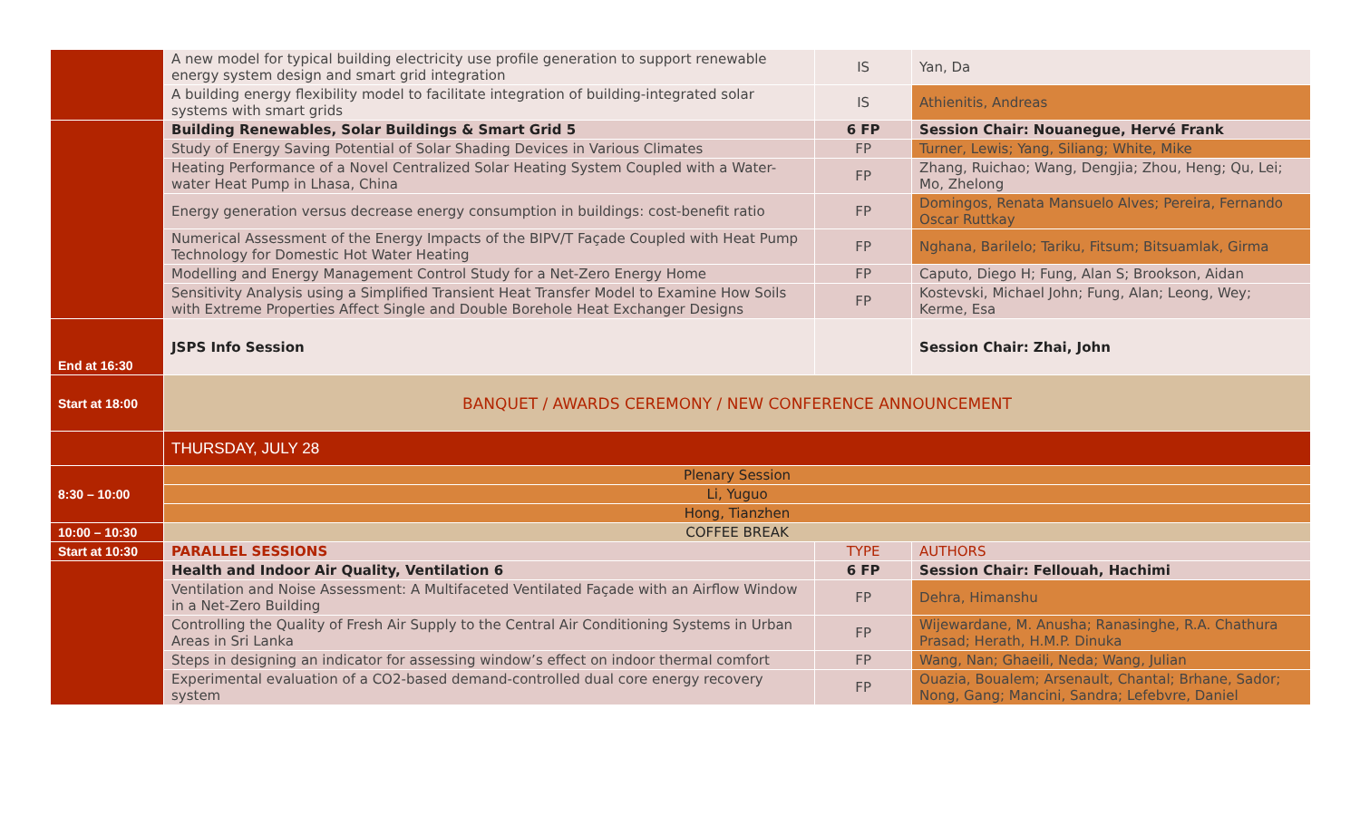| | A new model for typical building electricity use profile generation to support renewable energy system design and smart grid integration | IS | Yan, Da |
| | A building energy flexibility model to facilitate integration of building-integrated solar systems with smart grids | IS | Athienitis, Andreas |
| | Building Renewables, Solar Buildings & Smart Grid 5 | 6 FP | Session Chair: Nouanegue, Hervé Frank |
| | Study of Energy Saving Potential of Solar Shading Devices in Various Climates | FP | Turner, Lewis; Yang, Siliang; White, Mike |
| | Heating Performance of a Novel Centralized Solar Heating System Coupled with a Water-water Heat Pump in Lhasa, China | FP | Zhang, Ruichao; Wang, Dengjia; Zhou, Heng; Qu, Lei; Mo, Zhelong |
| | Energy generation versus decrease energy consumption in buildings: cost-benefit ratio | FP | Domingos, Renata Mansuelo Alves; Pereira, Fernando Oscar Ruttkay |
| | Numerical Assessment of the Energy Impacts of the BIPV/T Façade Coupled with Heat Pump Technology for Domestic Hot Water Heating | FP | Nghana, Barilelo; Tariku, Fitsum; Bitsuamlak, Girma |
| | Modelling and Energy Management Control Study for a Net-Zero Energy Home | FP | Caputo, Diego H; Fung, Alan S; Brookson, Aidan |
| | Sensitivity Analysis using a Simplified Transient Heat Transfer Model to Examine How Soils with Extreme Properties Affect Single and Double Borehole Heat Exchanger Designs | FP | Kostevski, Michael John; Fung, Alan; Leong, Wey; Kerme, Esa |
| End at 16:30 | JSPS Info Session | | Session Chair: Zhai, John |
| Start at 18:00 | BANQUET / AWARDS CEREMONY / NEW CONFERENCE ANNOUNCEMENT | | |
| | THURSDAY, JULY 28 | | |
| 8:30 – 10:00 | Plenary Session | | |
| | Li, Yuguo | | |
| | Hong, Tianzhen | | |
| 10:00 – 10:30 | COFFEE BREAK | | |
| Start at 10:30 | PARALLEL SESSIONS | TYPE | AUTHORS |
| | Health and Indoor Air Quality, Ventilation 6 | 6 FP | Session Chair: Fellouah, Hachimi |
| | Ventilation and Noise Assessment: A Multifaceted Ventilated Façade with an Airflow Window in a Net-Zero Building | FP | Dehra, Himanshu |
| | Controlling the Quality of Fresh Air Supply to the Central Air Conditioning Systems in Urban Areas in Sri Lanka | FP | Wijewardane, M. Anusha; Ranasinghe, R.A. Chathura Prasad; Herath, H.M.P. Dinuka |
| | Steps in designing an indicator for assessing window’s effect on indoor thermal comfort | FP | Wang, Nan; Ghaeili, Neda; Wang, Julian |
| | Experimental evaluation of a CO2-based demand-controlled dual core energy recovery system | FP | Ouazia, Boualem; Arsenault, Chantal; Brhane, Sador; Nong, Gang; Mancini, Sandra; Lefebvre, Daniel |